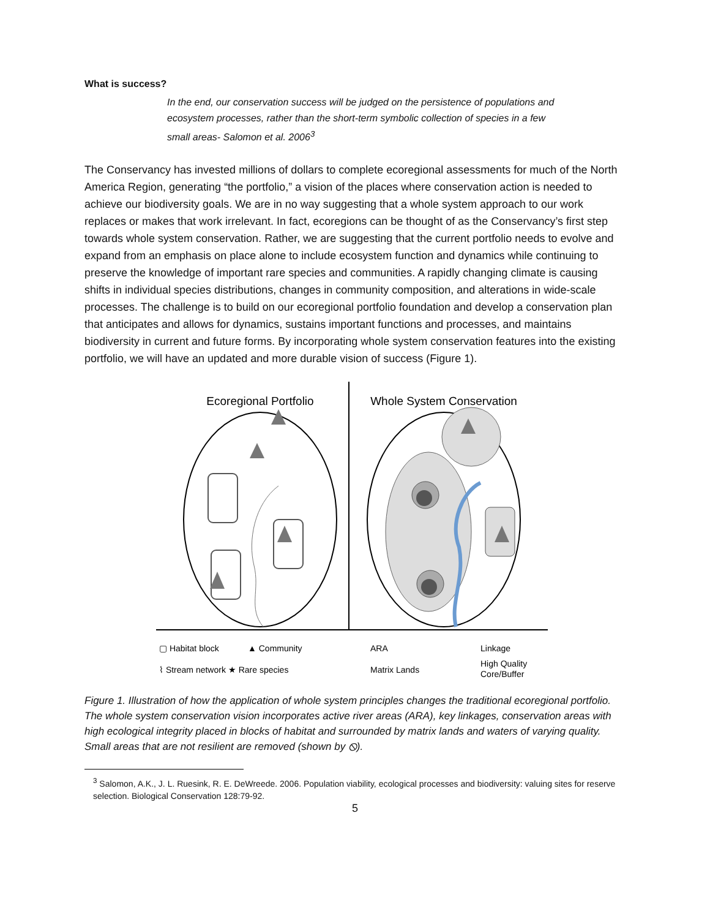What is success?
In the end, our conservation success will be judged on the persistence of populations and ecosystem processes, rather than the short-term symbolic collection of species in a few small areas- Salomon et al. 2006<sup>3</sup>
The Conservancy has invested millions of dollars to complete ecoregional assessments for much of the North America Region, generating “the portfolio,” a vision of the places where conservation action is needed to achieve our biodiversity goals. We are in no way suggesting that a whole system approach to our work replaces or makes that work irrelevant. In fact, ecoregions can be thought of as the Conservancy’s first step towards whole system conservation. Rather, we are suggesting that the current portfolio needs to evolve and expand from an emphasis on place alone to include ecosystem function and dynamics while continuing to preserve the knowledge of important rare species and communities. A rapidly changing climate is causing shifts in individual species distributions, changes in community composition, and alterations in wide-scale processes. The challenge is to build on our ecoregional portfolio foundation and develop a conservation plan that anticipates and allows for dynamics, sustains important functions and processes, and maintains biodiversity in current and future forms. By incorporating whole system conservation features into the existing portfolio, we will have an updated and more durable vision of success (Figure 1).
Ecoregional Portfolio
Whole System Conservation
▢ Habitat block
▲ Community
⌇ Stream network ★ Rare species
ARA
Matrix Lands
Linkage
High Quality
Core/Buffer
Figure 1. Illustration of how the application of whole system principles changes the traditional ecoregional portfolio. The whole system conservation vision incorporates active river areas (ARA), key linkages, conservation areas with high ecological integrity placed in blocks of habitat and surrounded by matrix lands and waters of varying quality. Small areas that are not resilient are removed (shown by ⦸).
<sup>3</sup> Salomon, A.K., J. L. Ruesink, R. E. DeWreede. 2006. Population viability, ecological processes and biodiversity: valuing sites for reserve selection. Biological Conservation 128:79-92.
5